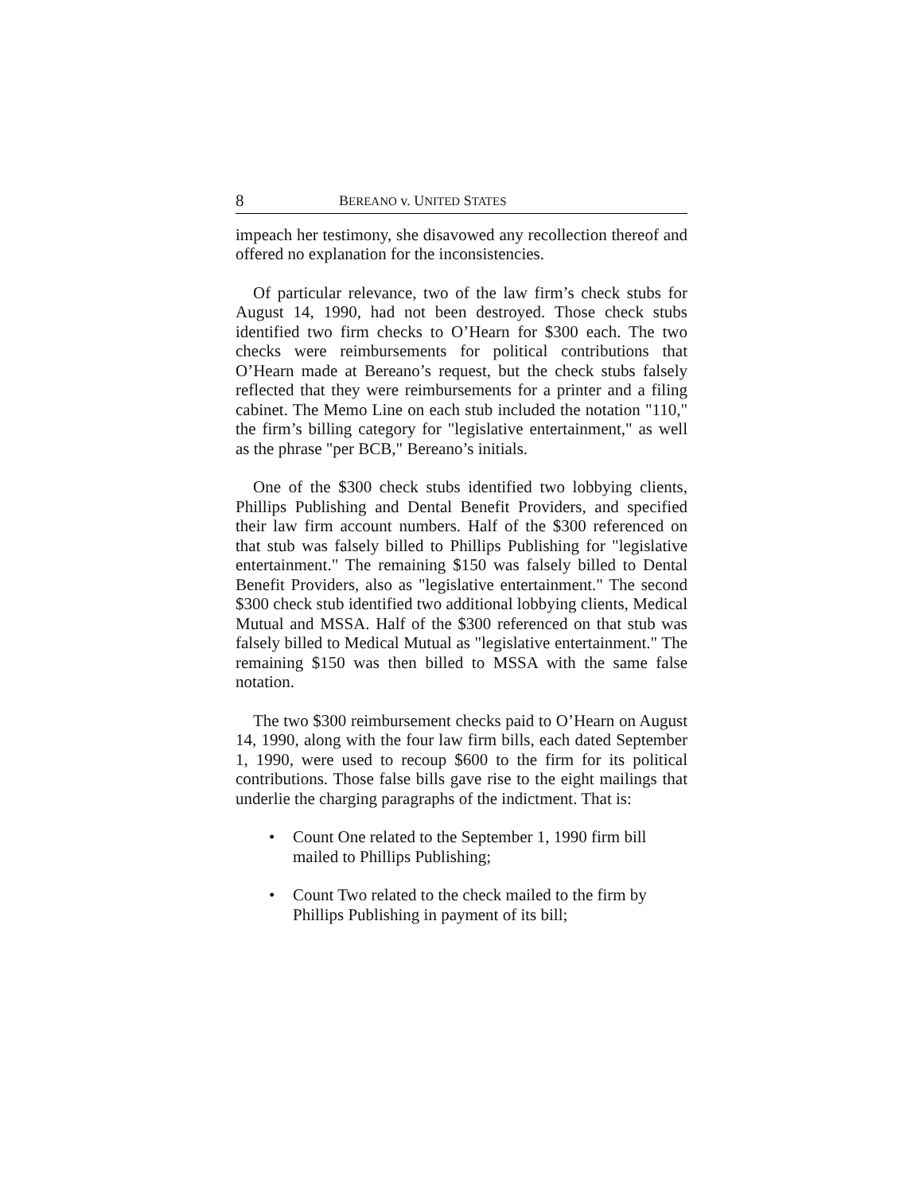8 BEREANO v. UNITED STATES
impeach her testimony, she disavowed any recollection thereof and offered no explanation for the inconsistencies.
Of particular relevance, two of the law firm’s check stubs for August 14, 1990, had not been destroyed. Those check stubs identified two firm checks to O’Hearn for $300 each. The two checks were reimbursements for political contributions that O’Hearn made at Bereano’s request, but the check stubs falsely reflected that they were reimbursements for a printer and a filing cabinet. The Memo Line on each stub included the notation "110," the firm’s billing category for "legislative entertainment," as well as the phrase "per BCB," Bereano’s initials.
One of the $300 check stubs identified two lobbying clients, Phillips Publishing and Dental Benefit Providers, and specified their law firm account numbers. Half of the $300 referenced on that stub was falsely billed to Phillips Publishing for "legislative entertainment." The remaining $150 was falsely billed to Dental Benefit Providers, also as "legislative entertainment." The second $300 check stub identified two additional lobbying clients, Medical Mutual and MSSA. Half of the $300 referenced on that stub was falsely billed to Medical Mutual as "legislative entertainment." The remaining $150 was then billed to MSSA with the same false notation.
The two $300 reimbursement checks paid to O’Hearn on August 14, 1990, along with the four law firm bills, each dated September 1, 1990, were used to recoup $600 to the firm for its political contributions. Those false bills gave rise to the eight mailings that underlie the charging paragraphs of the indictment. That is:
• Count One related to the September 1, 1990 firm bill mailed to Phillips Publishing;
• Count Two related to the check mailed to the firm by Phillips Publishing in payment of its bill;